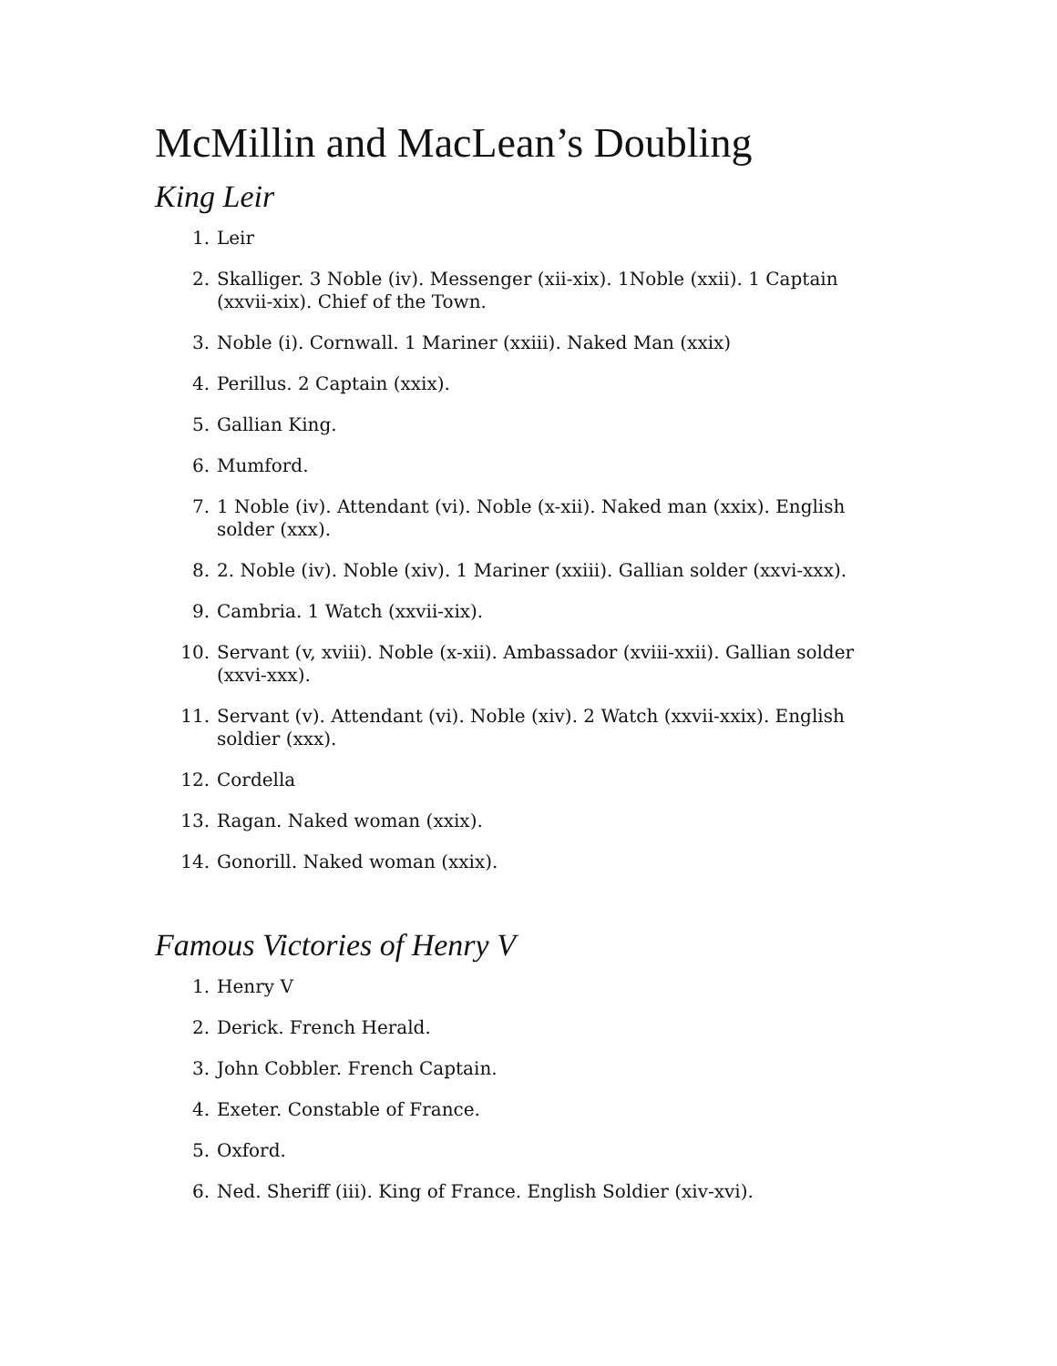McMillin and MacLean’s Doubling
King Leir
1. Leir
2. Skalliger. 3 Noble (iv). Messenger (xii-xix). 1Noble (xxii). 1 Captain (xxvii-xix). Chief of the Town.
3. Noble (i). Cornwall. 1 Mariner (xxiii). Naked Man (xxix)
4. Perillus. 2 Captain (xxix).
5. Gallian King.
6. Mumford.
7. 1 Noble (iv). Attendant (vi). Noble (x-xii). Naked man (xxix). English solder (xxx).
8. 2. Noble (iv). Noble (xiv). 1 Mariner (xxiii). Gallian solder (xxvi-xxx).
9. Cambria. 1 Watch (xxvii-xix).
10. Servant (v, xviii). Noble (x-xii). Ambassador (xviii-xxii). Gallian solder (xxvi-xxx).
11. Servant (v). Attendant (vi). Noble (xiv). 2 Watch (xxvii-xxix). English soldier (xxx).
12. Cordella
13. Ragan. Naked woman (xxix).
14. Gonorill. Naked woman (xxix).
Famous Victories of Henry V
1. Henry V
2. Derick. French Herald.
3. John Cobbler. French Captain.
4. Exeter. Constable of France.
5. Oxford.
6. Ned. Sheriff (iii). King of France. English Soldier (xiv-xvi).